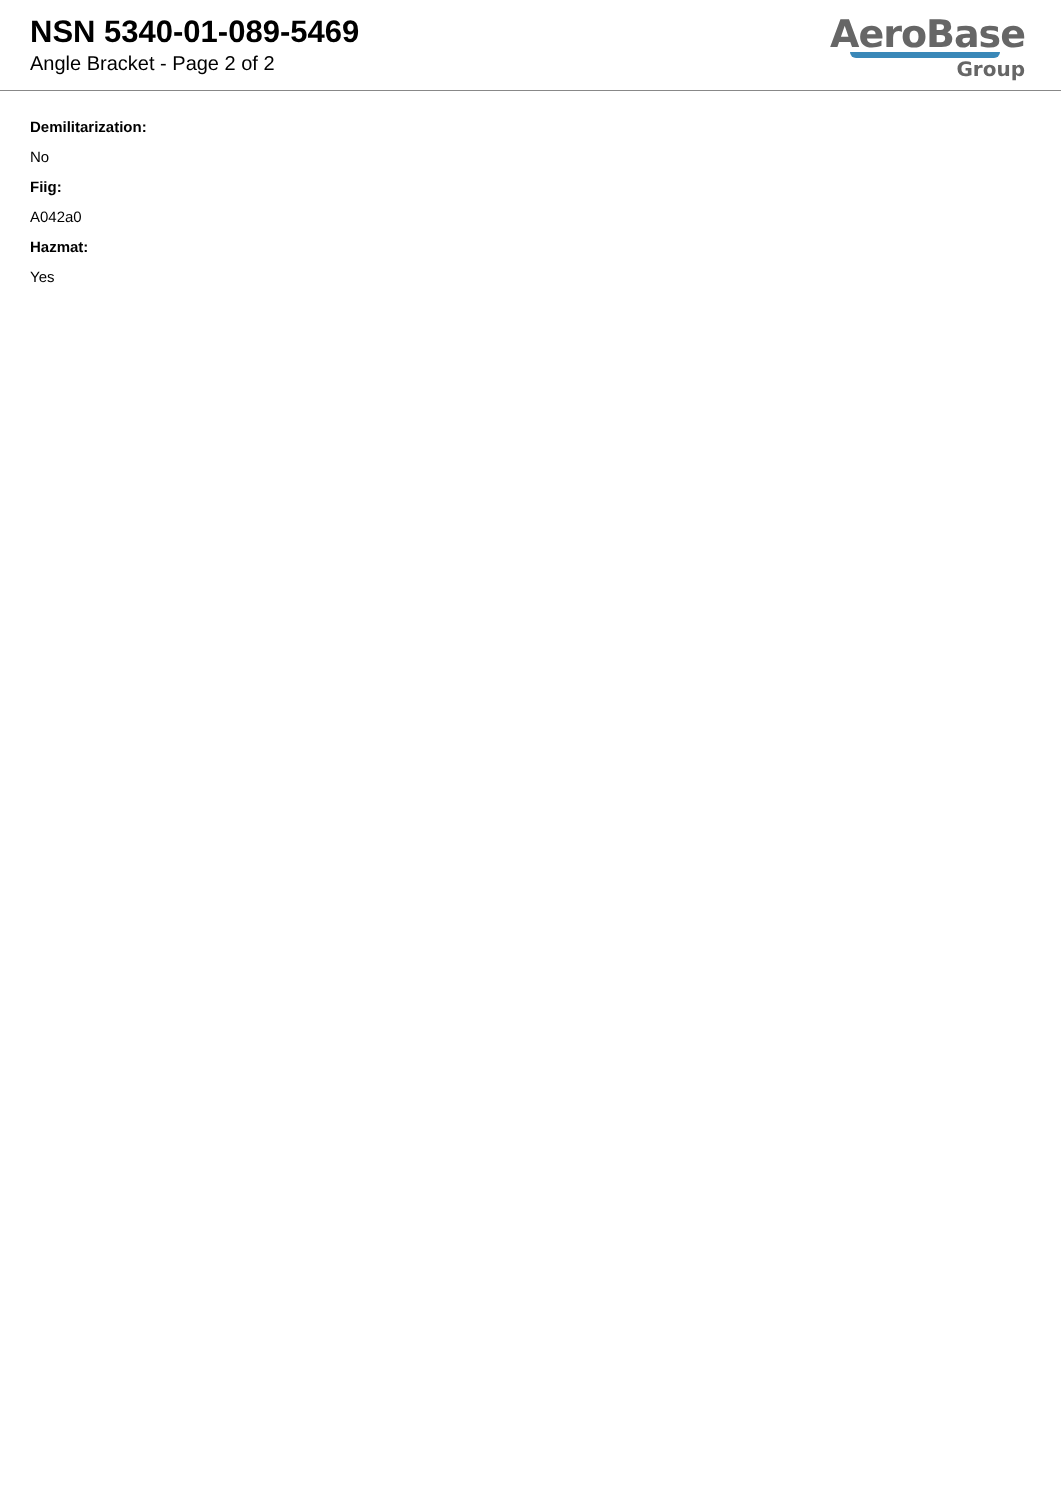NSN 5340-01-089-5469
Angle Bracket - Page 2 of 2
AeroBase
Group
Demilitarization:
No
Fiig:
A042a0
Hazmat:
Yes